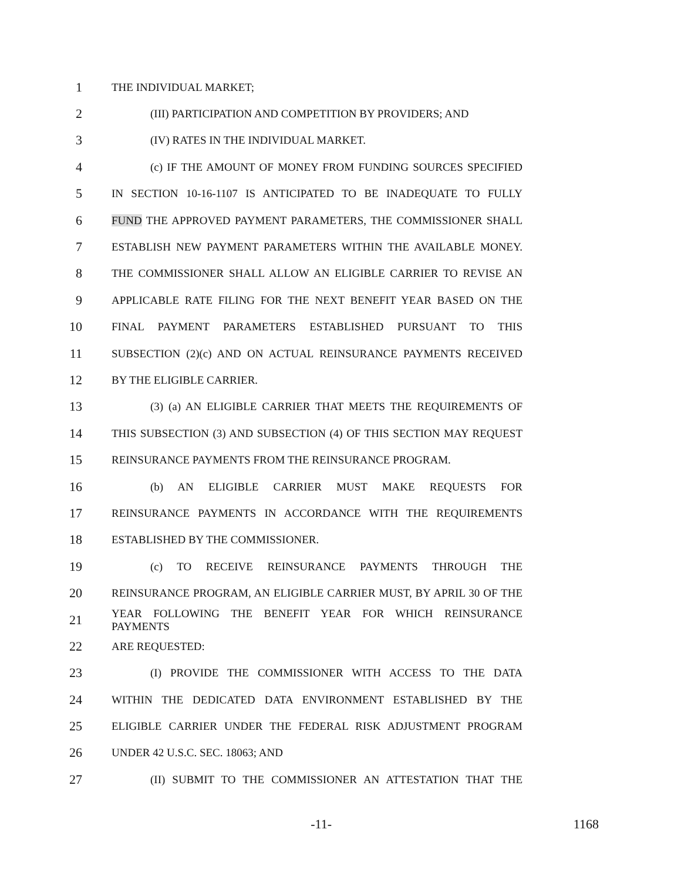1 THE INDIVIDUAL MARKET;
2 (III) PARTICIPATION AND COMPETITION BY PROVIDERS; AND
3 (IV) RATES IN THE INDIVIDUAL MARKET.
4 (c) IF THE AMOUNT OF MONEY FROM FUNDING SOURCES SPECIFIED
5 IN SECTION 10-16-1107 IS ANTICIPATED TO BE INADEQUATE TO FULLY
6 FUND THE APPROVED PAYMENT PARAMETERS, THE COMMISSIONER SHALL
7 ESTABLISH NEW PAYMENT PARAMETERS WITHIN THE AVAILABLE MONEY.
8 THE COMMISSIONER SHALL ALLOW AN ELIGIBLE CARRIER TO REVISE AN
9 APPLICABLE RATE FILING FOR THE NEXT BENEFIT YEAR BASED ON THE
10 FINAL PAYMENT PARAMETERS ESTABLISHED PURSUANT TO THIS
11 SUBSECTION (2)(c) AND ON ACTUAL REINSURANCE PAYMENTS RECEIVED
12 BY THE ELIGIBLE CARRIER.
13 (3) (a) AN ELIGIBLE CARRIER THAT MEETS THE REQUIREMENTS OF
14 THIS SUBSECTION (3) AND SUBSECTION (4) OF THIS SECTION MAY REQUEST
15 REINSURANCE PAYMENTS FROM THE REINSURANCE PROGRAM.
16 (b) AN ELIGIBLE CARRIER MUST MAKE REQUESTS FOR
17 REINSURANCE PAYMENTS IN ACCORDANCE WITH THE REQUIREMENTS
18 ESTABLISHED BY THE COMMISSIONER.
19 (c) TO RECEIVE REINSURANCE PAYMENTS THROUGH THE
20 REINSURANCE PROGRAM, AN ELIGIBLE CARRIER MUST, BY APRIL 30 OF THE
21 YEAR FOLLOWING THE BENEFIT YEAR FOR WHICH REINSURANCE PAYMENTS
22 ARE REQUESTED:
23 (I) PROVIDE THE COMMISSIONER WITH ACCESS TO THE DATA
24 WITHIN THE DEDICATED DATA ENVIRONMENT ESTABLISHED BY THE
25 ELIGIBLE CARRIER UNDER THE FEDERAL RISK ADJUSTMENT PROGRAM
26 UNDER 42 U.S.C. SEC. 18063; AND
27 (II) SUBMIT TO THE COMMISSIONER AN ATTESTATION THAT THE
-11- 1168